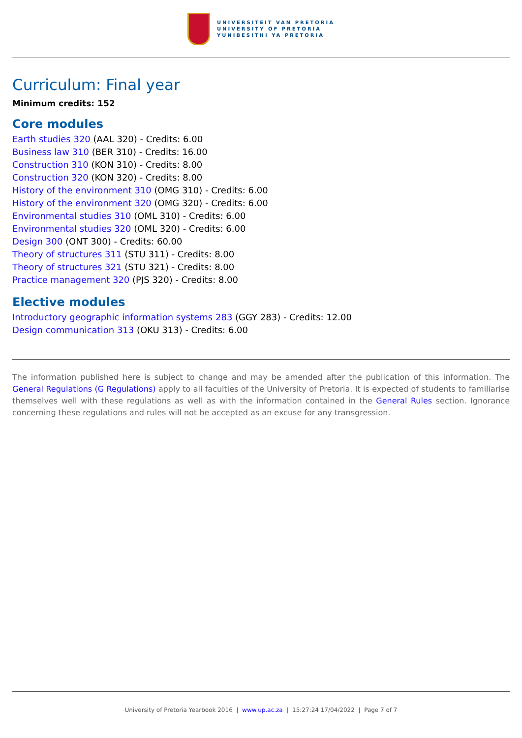UNIVERSITEIT VAN PRETORIA
UNIVERSITY OF PRETORIA
YUNIBESITHI YA PRETORIA
Curriculum: Final year
Minimum credits: 152
Core modules
Earth studies 320 (AAL 320) - Credits: 6.00
Business law 310 (BER 310) - Credits: 16.00
Construction 310 (KON 310) - Credits: 8.00
Construction 320 (KON 320) - Credits: 8.00
History of the environment 310 (OMG 310) - Credits: 6.00
History of the environment 320 (OMG 320) - Credits: 6.00
Environmental studies 310 (OML 310) - Credits: 6.00
Environmental studies 320 (OML 320) - Credits: 6.00
Design 300 (ONT 300) - Credits: 60.00
Theory of structures 311 (STU 311) - Credits: 8.00
Theory of structures 321 (STU 321) - Credits: 8.00
Practice management 320 (PJS 320) - Credits: 8.00
Elective modules
Introductory geographic information systems 283 (GGY 283) - Credits: 12.00
Design communication 313 (OKU 313) - Credits: 6.00
The information published here is subject to change and may be amended after the publication of this information. The General Regulations (G Regulations) apply to all faculties of the University of Pretoria. It is expected of students to familiarise themselves well with these regulations as well as with the information contained in the General Rules section. Ignorance concerning these regulations and rules will not be accepted as an excuse for any transgression.
University of Pretoria Yearbook 2016 | www.up.ac.za | 15:27:24 17/04/2022 | Page 7 of 7